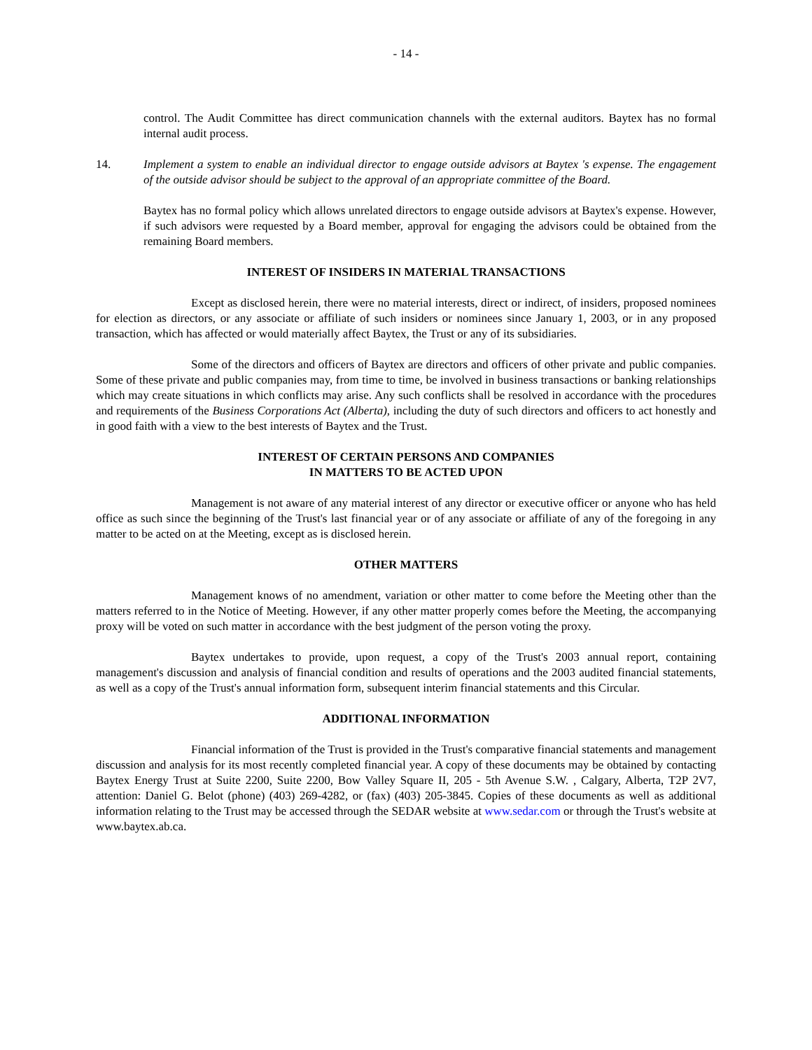- 14 -
control. The Audit Committee has direct communication channels with the external auditors. Baytex has no formal internal audit process.
14. Implement a system to enable an individual director to engage outside advisors at Baytex 's expense. The engagement of the outside advisor should be subject to the approval of an appropriate committee of the Board.
Baytex has no formal policy which allows unrelated directors to engage outside advisors at Baytex's expense. However, if such advisors were requested by a Board member, approval for engaging the advisors could be obtained from the remaining Board members.
INTEREST OF INSIDERS IN MATERIAL TRANSACTIONS
Except as disclosed herein, there were no material interests, direct or indirect, of insiders, proposed nominees for election as directors, or any associate or affiliate of such insiders or nominees since January 1, 2003, or in any proposed transaction, which has affected or would materially affect Baytex, the Trust or any of its subsidiaries.
Some of the directors and officers of Baytex are directors and officers of other private and public companies. Some of these private and public companies may, from time to time, be involved in business transactions or banking relationships which may create situations in which conflicts may arise. Any such conflicts shall be resolved in accordance with the procedures and requirements of the Business Corporations Act (Alberta), including the duty of such directors and officers to act honestly and in good faith with a view to the best interests of Baytex and the Trust.
INTEREST OF CERTAIN PERSONS AND COMPANIES
IN MATTERS TO BE ACTED UPON
Management is not aware of any material interest of any director or executive officer or anyone who has held office as such since the beginning of the Trust's last financial year or of any associate or affiliate of any of the foregoing in any matter to be acted on at the Meeting, except as is disclosed herein.
OTHER MATTERS
Management knows of no amendment, variation or other matter to come before the Meeting other than the matters referred to in the Notice of Meeting. However, if any other matter properly comes before the Meeting, the accompanying proxy will be voted on such matter in accordance with the best judgment of the person voting the proxy.
Baytex undertakes to provide, upon request, a copy of the Trust's 2003 annual report, containing management's discussion and analysis of financial condition and results of operations and the 2003 audited financial statements, as well as a copy of the Trust's annual information form, subsequent interim financial statements and this Circular.
ADDITIONAL INFORMATION
Financial information of the Trust is provided in the Trust's comparative financial statements and management discussion and analysis for its most recently completed financial year. A copy of these documents may be obtained by contacting Baytex Energy Trust at Suite 2200, Suite 2200, Bow Valley Square II, 205 - 5th Avenue S.W. , Calgary, Alberta, T2P 2V7, attention: Daniel G. Belot (phone) (403) 269-4282, or (fax) (403) 205-3845. Copies of these documents as well as additional information relating to the Trust may be accessed through the SEDAR website at www.sedar.com or through the Trust's website at www.baytex.ab.ca.